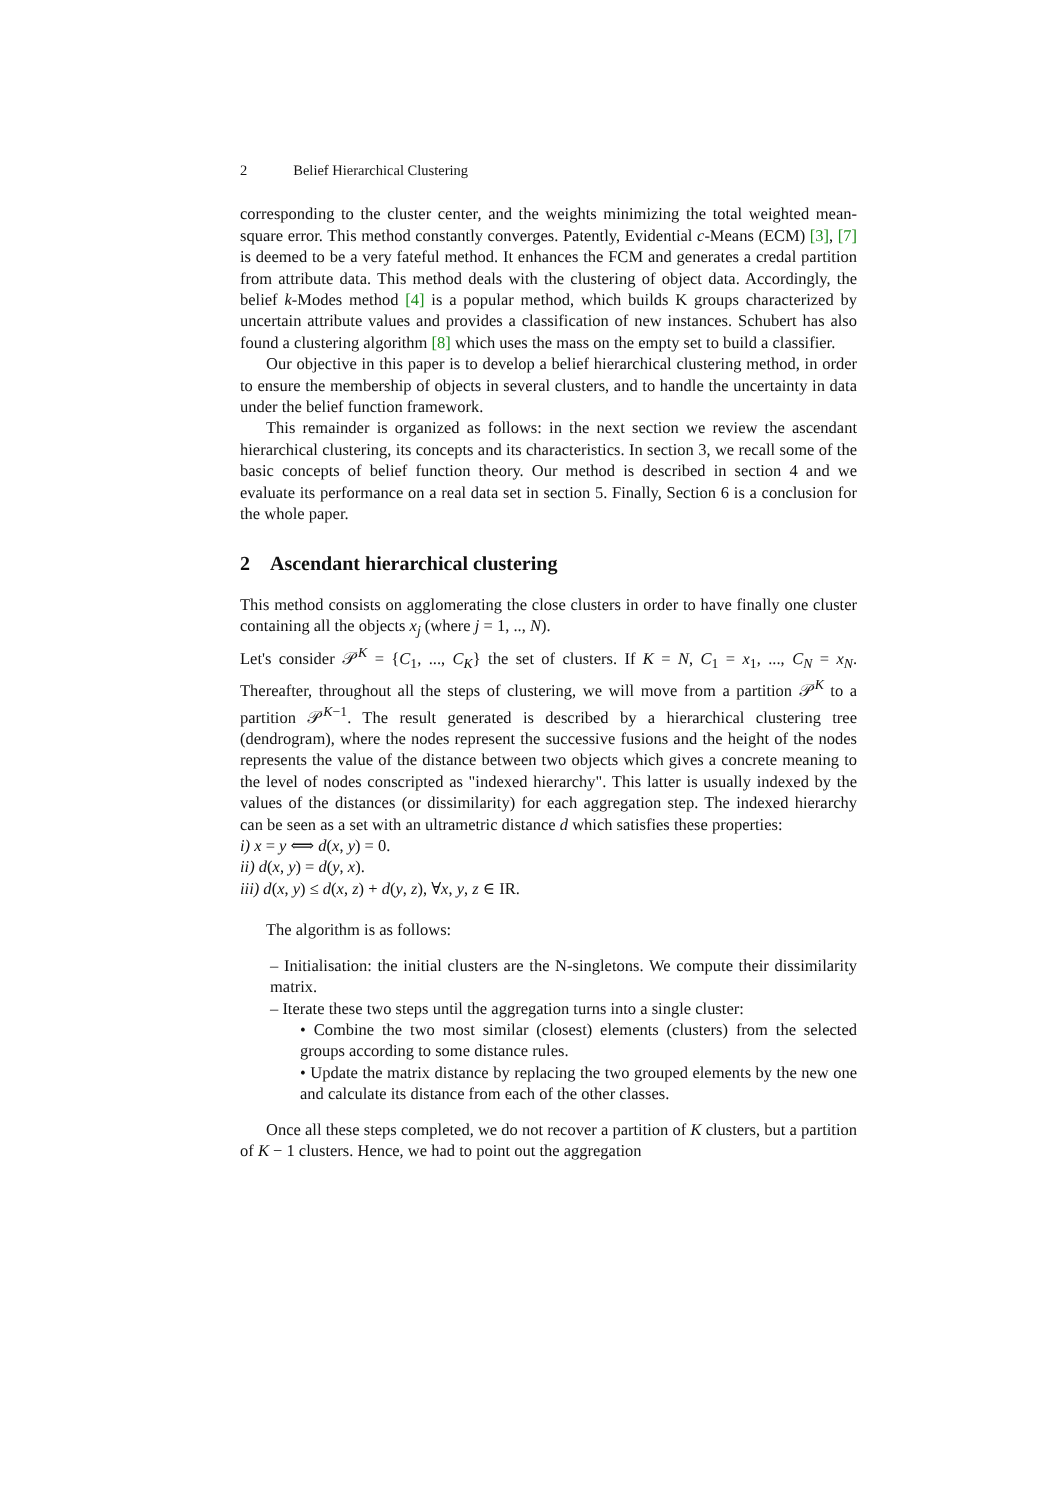2 Belief Hierarchical Clustering
corresponding to the cluster center, and the weights minimizing the total weighted mean-square error. This method constantly converges. Patently, Evidential c-Means (ECM) [3], [7] is deemed to be a very fateful method. It enhances the FCM and generates a credal partition from attribute data. This method deals with the clustering of object data. Accordingly, the belief k-Modes method [4] is a popular method, which builds K groups characterized by uncertain attribute values and provides a classification of new instances. Schubert has also found a clustering algorithm [8] which uses the mass on the empty set to build a classifier.
Our objective in this paper is to develop a belief hierarchical clustering method, in order to ensure the membership of objects in several clusters, and to handle the uncertainty in data under the belief function framework.
This remainder is organized as follows: in the next section we review the ascendant hierarchical clustering, its concepts and its characteristics. In section 3, we recall some of the basic concepts of belief function theory. Our method is described in section 4 and we evaluate its performance on a real data set in section 5. Finally, Section 6 is a conclusion for the whole paper.
2 Ascendant hierarchical clustering
This method consists on agglomerating the close clusters in order to have finally one cluster containing all the objects x<sub>j</sub> (where j = 1, .., N).
Let's consider 𝒫<sup>K</sup> = {C<sub>1</sub>, ..., C<sub>K</sub>} the set of clusters. If K = N, C<sub>1</sub> = x<sub>1</sub>, ..., C<sub>N</sub> = x<sub>N</sub>. Thereafter, throughout all the steps of clustering, we will move from a partition 𝒫<sup>K</sup> to a partition 𝒫<sup>K−1</sup>. The result generated is described by a hierarchical clustering tree (dendrogram), where the nodes represent the successive fusions and the height of the nodes represents the value of the distance between two objects which gives a concrete meaning to the level of nodes conscripted as "indexed hierarchy". This latter is usually indexed by the values of the distances (or dissimilarity) for each aggregation step. The indexed hierarchy can be seen as a set with an ultrametric distance d which satisfies these properties:
i) x = y ⟺ d(x, y) = 0.
ii) d(x, y) = d(y, x).
iii) d(x, y) ≤ d(x, z) + d(y, z), ∀x, y, z ∈ IR.
The algorithm is as follows:
– Initialisation: the initial clusters are the N-singletons. We compute their dissimilarity matrix.
– Iterate these two steps until the aggregation turns into a single cluster:
• Combine the two most similar (closest) elements (clusters) from the selected groups according to some distance rules.
• Update the matrix distance by replacing the two grouped elements by the new one and calculate its distance from each of the other classes.
Once all these steps completed, we do not recover a partition of K clusters, but a partition of K − 1 clusters. Hence, we had to point out the aggregation